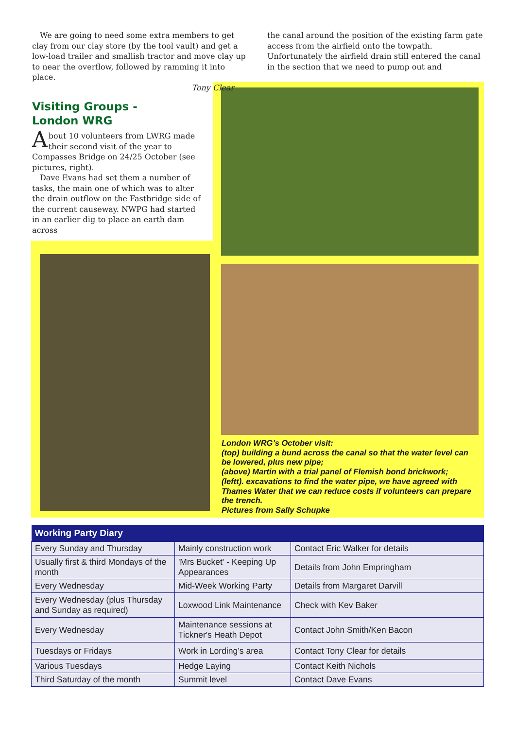We are going to need some extra members to get clay from our clay store (by the tool vault) and get a low-load trailer and smallish tractor and move clay up to near the overflow, followed by ramming it into place.
Tony Clear
Visiting Groups -
London WRG
About 10 volunteers from LWRG made their second visit of the year to Compasses Bridge on 24/25 October (see pictures, right).
Dave Evans had set them a number of tasks, the main one of which was to alter the drain outflow on the Fastbridge side of the current causeway. NWPG had started in an earlier dig to place an earth dam across
the canal around the position of the existing farm gate access from the airfield onto the towpath. Unfortunately the airfield drain still entered the canal in the section that we need to pump out and
London WRG’s October visit:
(top) building a bund across the canal so that the water level can be lowered, plus new pipe;
(above) Martin with a trial panel of Flemish bond brickwork;
(leftt). excavations to find the water pipe, we have agreed with Thames Water that we can reduce costs if volunteers can prepare the trench.
Pictures from Sally Schupke
| Working Party Diary | | |
| --- | --- | --- |
| Every Sunday and Thursday | Mainly construction work | Contact Eric Walker for details |
| Usually first & third Mondays of the month | 'Mrs Bucket' - Keeping Up Appearances | Details from John Empringham |
| Every Wednesday | Mid-Week Working Party | Details from Margaret Darvill |
| Every Wednesday (plus Thursday and Sunday as required) | Loxwood Link Maintenance | Check with Kev Baker |
| Every Wednesday | Maintenance sessions at Tickner's Heath Depot | Contact John Smith/Ken Bacon |
| Tuesdays or Fridays | Work in Lording’s area | Contact Tony Clear for details |
| Various Tuesdays | Hedge Laying | Contact Keith Nichols |
| Third Saturday of the month | Summit level | Contact Dave Evans |